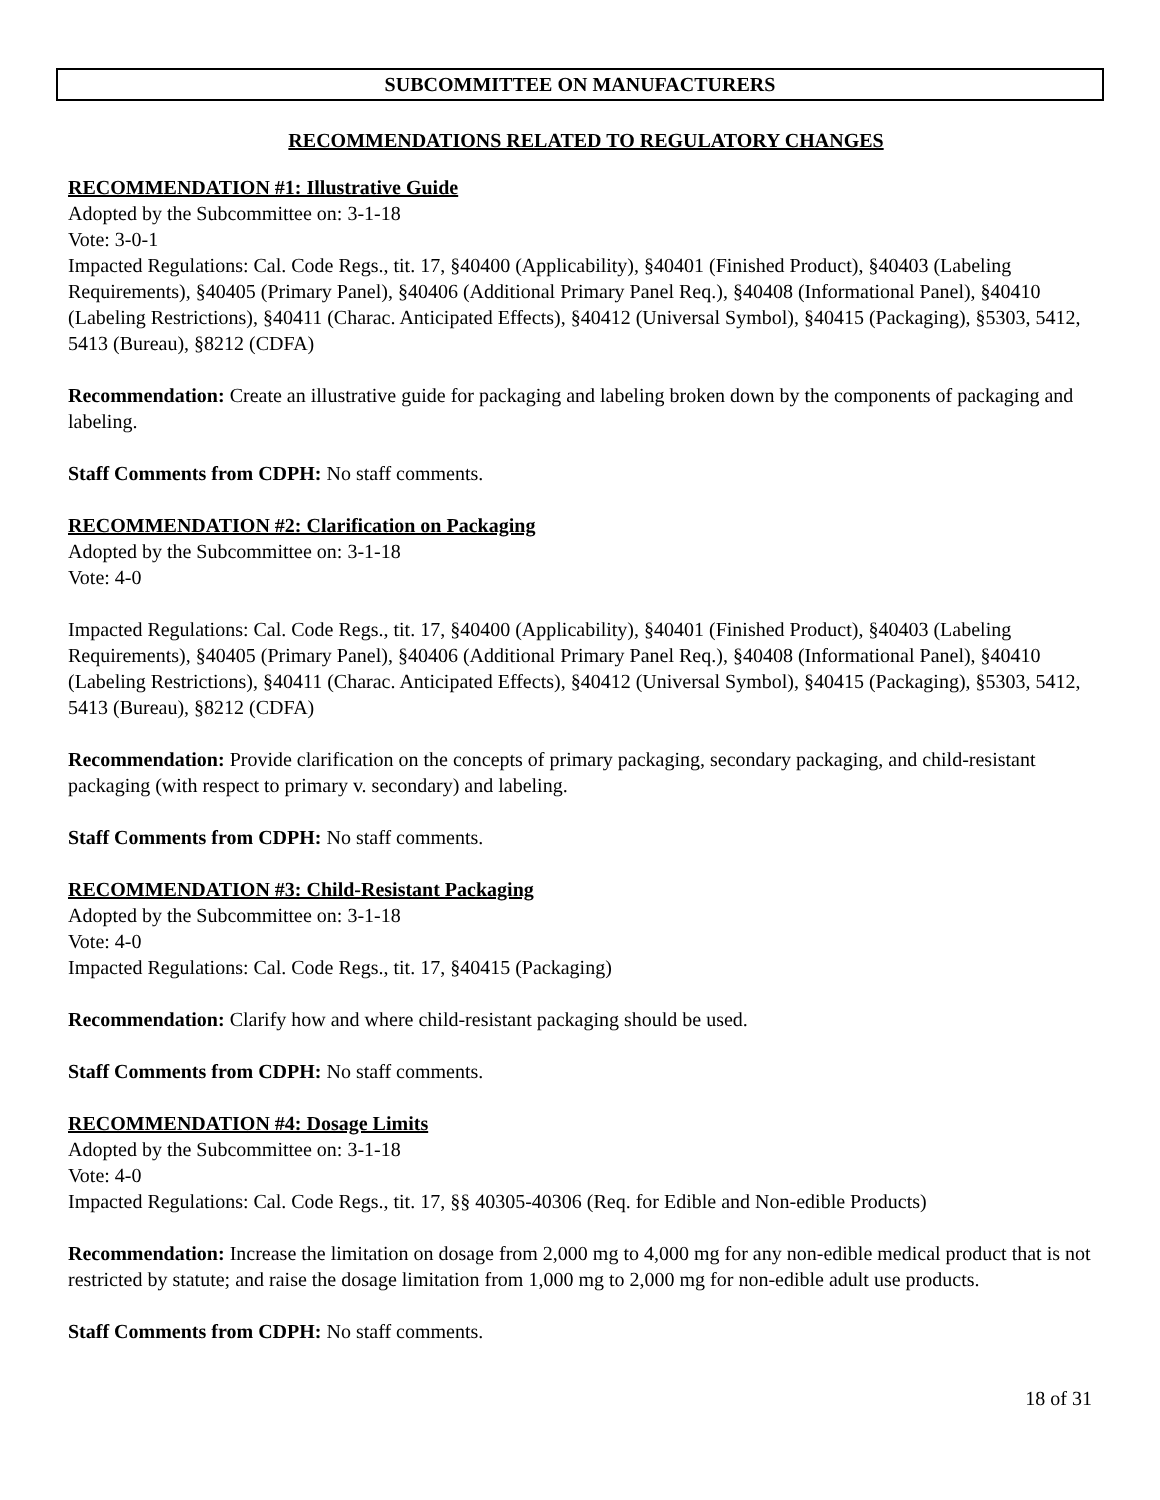SUBCOMMITTEE ON MANUFACTURERS
RECOMMENDATIONS RELATED TO REGULATORY CHANGES
RECOMMENDATION #1: Illustrative Guide
Adopted by the Subcommittee on: 3-1-18
Vote: 3-0-1
Impacted Regulations: Cal. Code Regs., tit. 17, §40400 (Applicability), §40401 (Finished Product), §40403 (Labeling Requirements), §40405 (Primary Panel), §40406 (Additional Primary Panel Req.), §40408 (Informational Panel), §40410 (Labeling Restrictions), §40411 (Charac. Anticipated Effects), §40412 (Universal Symbol), §40415 (Packaging), §5303, 5412, 5413 (Bureau), §8212 (CDFA)
Recommendation: Create an illustrative guide for packaging and labeling broken down by the components of packaging and labeling.
Staff Comments from CDPH: No staff comments.
RECOMMENDATION #2: Clarification on Packaging
Adopted by the Subcommittee on: 3-1-18
Vote: 4-0
Impacted Regulations: Cal. Code Regs., tit. 17, §40400 (Applicability), §40401 (Finished Product), §40403 (Labeling Requirements), §40405 (Primary Panel), §40406 (Additional Primary Panel Req.), §40408 (Informational Panel), §40410 (Labeling Restrictions), §40411 (Charac. Anticipated Effects), §40412 (Universal Symbol), §40415 (Packaging), §5303, 5412, 5413 (Bureau), §8212 (CDFA)
Recommendation: Provide clarification on the concepts of primary packaging, secondary packaging, and child-resistant packaging (with respect to primary v. secondary) and labeling.
Staff Comments from CDPH: No staff comments.
RECOMMENDATION #3: Child-Resistant Packaging
Adopted by the Subcommittee on: 3-1-18
Vote: 4-0
Impacted Regulations: Cal. Code Regs., tit. 17, §40415 (Packaging)
Recommendation: Clarify how and where child-resistant packaging should be used.
Staff Comments from CDPH: No staff comments.
RECOMMENDATION #4: Dosage Limits
Adopted by the Subcommittee on: 3-1-18
Vote: 4-0
Impacted Regulations: Cal. Code Regs., tit. 17, §§ 40305-40306 (Req. for Edible and Non-edible Products)
Recommendation: Increase the limitation on dosage from 2,000 mg to 4,000 mg for any non-edible medical product that is not restricted by statute; and raise the dosage limitation from 1,000 mg to 2,000 mg for non-edible adult use products.
Staff Comments from CDPH: No staff comments.
18 of 31